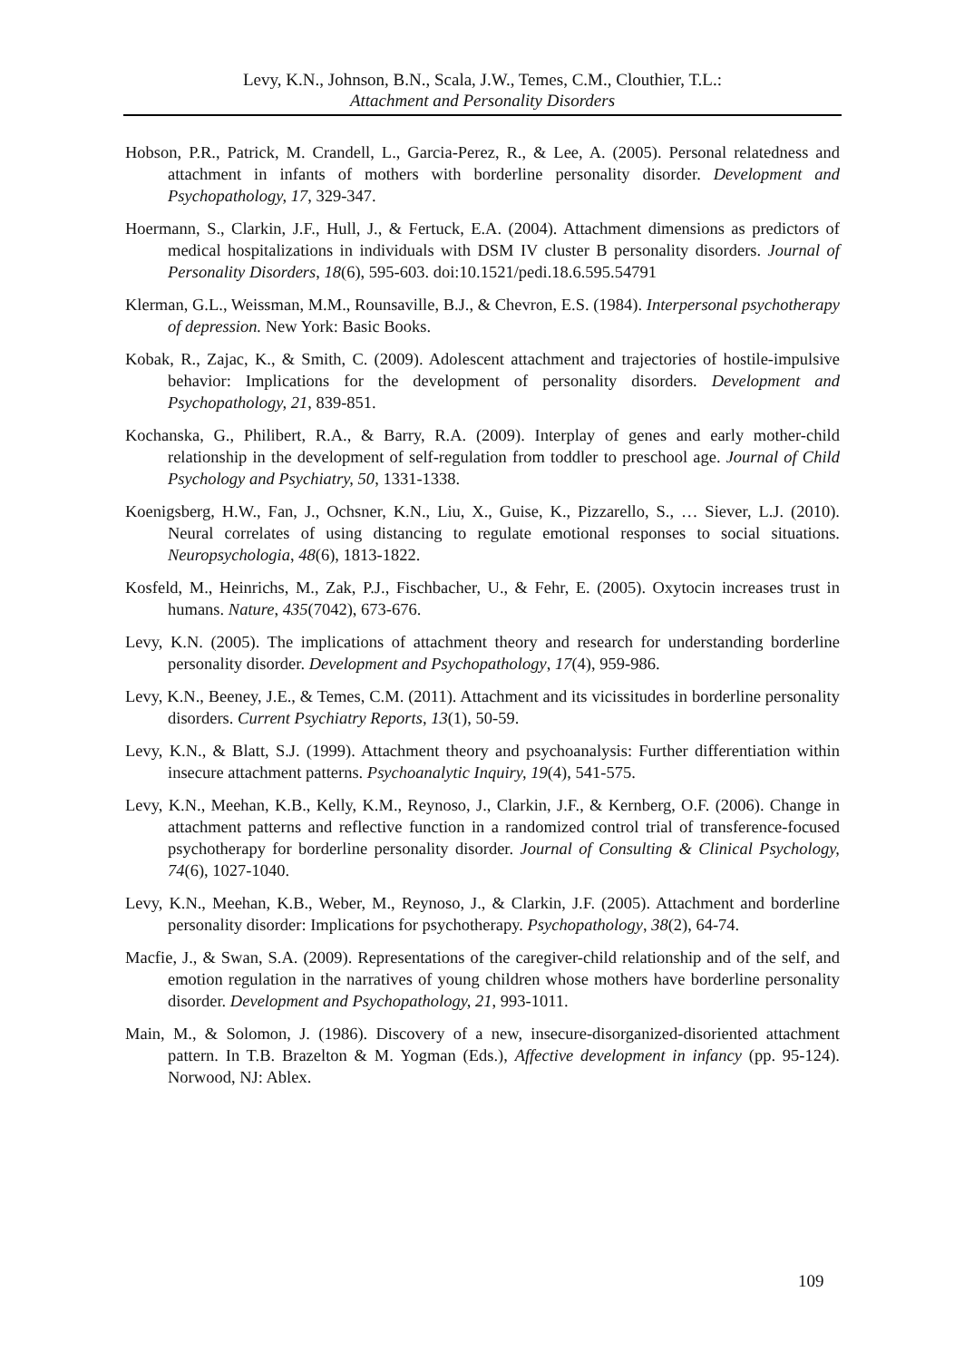Levy, K.N., Johnson, B.N., Scala, J.W., Temes, C.M., Clouthier, T.L.:
Attachment and Personality Disorders
Hobson, P.R., Patrick, M. Crandell, L., Garcia-Perez, R., & Lee, A. (2005). Personal relatedness and attachment in infants of mothers with borderline personality disorder. Development and Psychopathology, 17, 329-347.
Hoermann, S., Clarkin, J.F., Hull, J., & Fertuck, E.A. (2004). Attachment dimensions as predictors of medical hospitalizations in individuals with DSM IV cluster B personality disorders. Journal of Personality Disorders, 18(6), 595-603. doi:10.1521/pedi.18.6.595.54791
Klerman, G.L., Weissman, M.M., Rounsaville, B.J., & Chevron, E.S. (1984). Interpersonal psychotherapy of depression. New York: Basic Books.
Kobak, R., Zajac, K., & Smith, C. (2009). Adolescent attachment and trajectories of hostile-impulsive behavior: Implications for the development of personality disorders. Development and Psychopathology, 21, 839-851.
Kochanska, G., Philibert, R.A., & Barry, R.A. (2009). Interplay of genes and early mother-child relationship in the development of self-regulation from toddler to preschool age. Journal of Child Psychology and Psychiatry, 50, 1331-1338.
Koenigsberg, H.W., Fan, J., Ochsner, K.N., Liu, X., Guise, K., Pizzarello, S., … Siever, L.J. (2010). Neural correlates of using distancing to regulate emotional responses to social situations. Neuropsychologia, 48(6), 1813-1822.
Kosfeld, M., Heinrichs, M., Zak, P.J., Fischbacher, U., & Fehr, E. (2005). Oxytocin increases trust in humans. Nature, 435(7042), 673-676.
Levy, K.N. (2005). The implications of attachment theory and research for understanding borderline personality disorder. Development and Psychopathology, 17(4), 959-986.
Levy, K.N., Beeney, J.E., & Temes, C.M. (2011). Attachment and its vicissitudes in borderline personality disorders. Current Psychiatry Reports, 13(1), 50-59.
Levy, K.N., & Blatt, S.J. (1999). Attachment theory and psychoanalysis: Further differentiation within insecure attachment patterns. Psychoanalytic Inquiry, 19(4), 541-575.
Levy, K.N., Meehan, K.B., Kelly, K.M., Reynoso, J., Clarkin, J.F., & Kernberg, O.F. (2006). Change in attachment patterns and reflective function in a randomized control trial of transference-focused psychotherapy for borderline personality disorder. Journal of Consulting & Clinical Psychology, 74(6), 1027-1040.
Levy, K.N., Meehan, K.B., Weber, M., Reynoso, J., & Clarkin, J.F. (2005). Attachment and borderline personality disorder: Implications for psychotherapy. Psychopathology, 38(2), 64-74.
Macfie, J., & Swan, S.A. (2009). Representations of the caregiver-child relationship and of the self, and emotion regulation in the narratives of young children whose mothers have borderline personality disorder. Development and Psychopathology, 21, 993-1011.
Main, M., & Solomon, J. (1986). Discovery of a new, insecure-disorganized-disoriented attachment pattern. In T.B. Brazelton & M. Yogman (Eds.), Affective development in infancy (pp. 95-124). Norwood, NJ: Ablex.
109